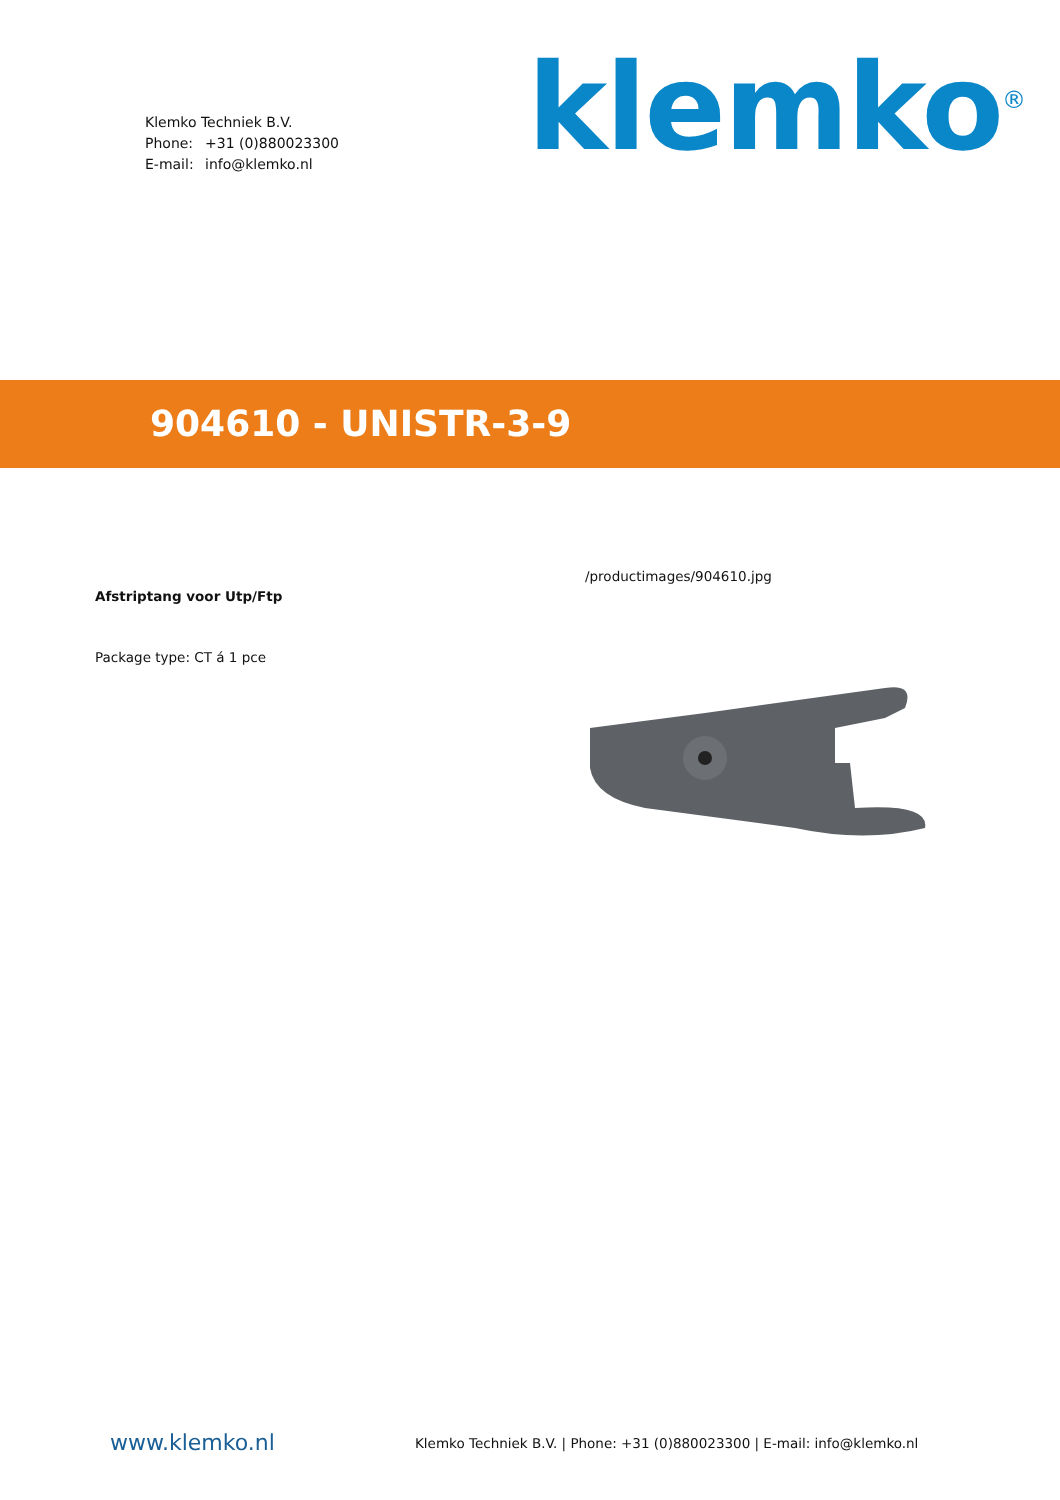Klemko Techniek B.V.
Phone: +31 (0)880023300
E-mail: info@klemko.nl
klemko<sup>®</sup>
904610 - UNISTR-3-9
Afstriptang voor Utp/Ftp
Package type: CT á 1 pce
/productimages/904610.jpg
www.klemko.nl
Klemko Techniek B.V. | Phone: +31 (0)880023300 | E-mail: info@klemko.nl